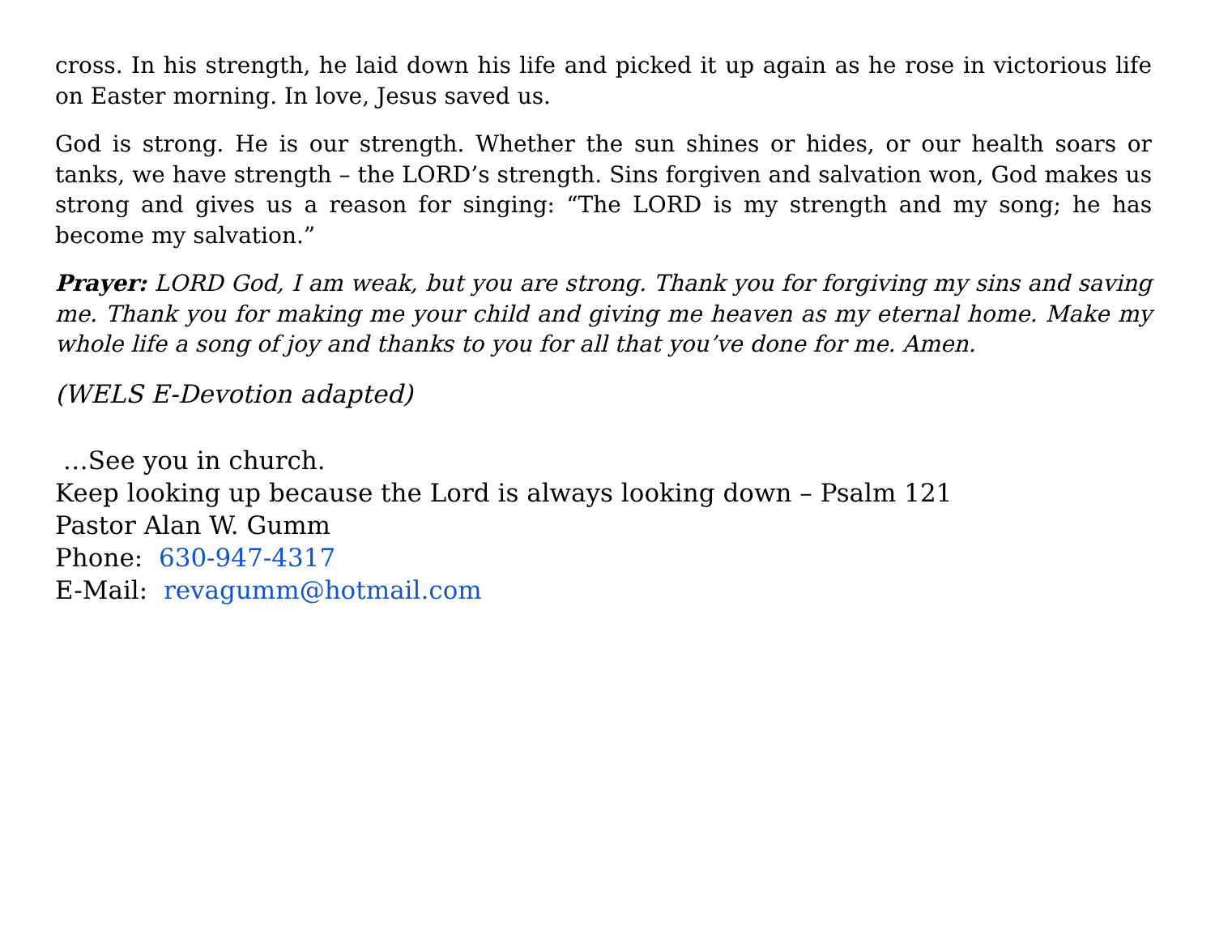cross. In his strength, he laid down his life and picked it up again as he rose in victorious life on Easter morning. In love, Jesus saved us.
God is strong. He is our strength. Whether the sun shines or hides, or our health soars or tanks, we have strength – the LORD’s strength. Sins forgiven and salvation won, God makes us strong and gives us a reason for singing: “The LORD is my strength and my song; he has become my salvation.”
Prayer: LORD God, I am weak, but you are strong. Thank you for forgiving my sins and saving me. Thank you for making me your child and giving me heaven as my eternal home. Make my whole life a song of joy and thanks to you for all that you’ve done for me. Amen.
(WELS E-Devotion adapted)
…See you in church.
Keep looking up because the Lord is always looking down – Psalm 121
Pastor Alan W. Gumm
Phone: 630-947-4317
E-Mail: revagumm@hotmail.com